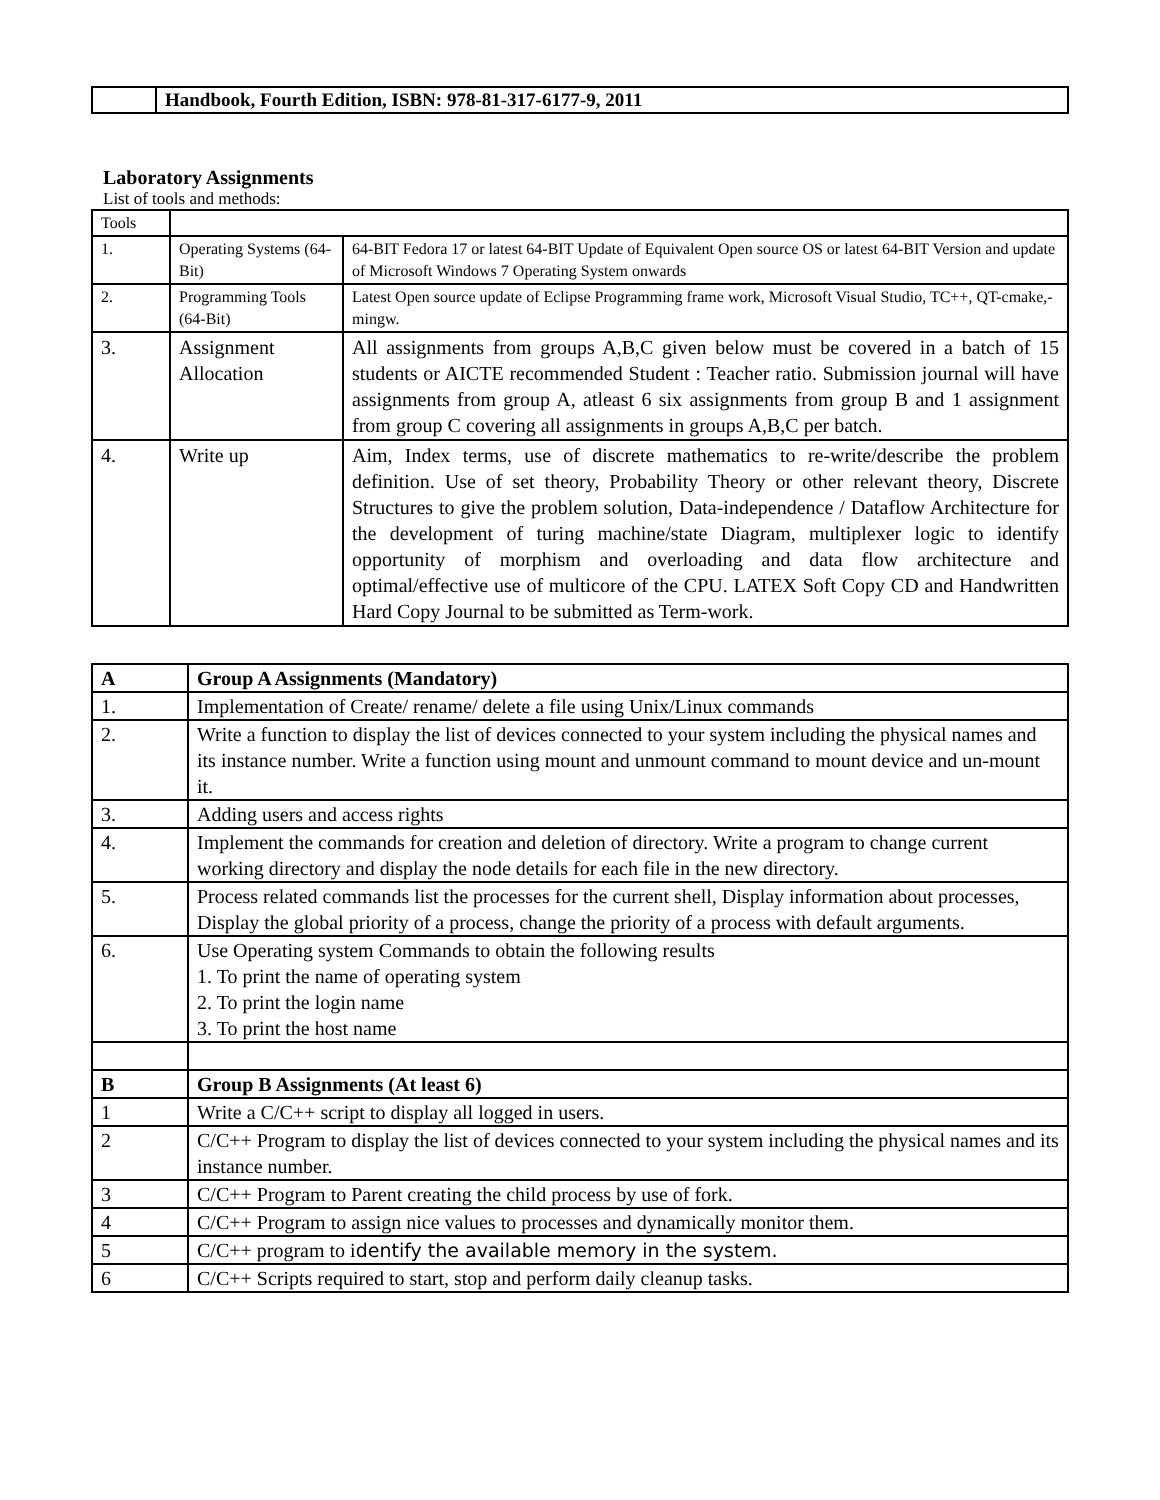| | Handbook, Fourth Edition, ISBN: 978-81-317-6177-9, 2011 |
Laboratory Assignments
List of tools and methods:
| Tools | | |
| 1. | Operating Systems (64-Bit) | 64-BIT Fedora 17 or latest 64-BIT Update of Equivalent Open source OS or latest 64-BIT Version and update of Microsoft Windows 7 Operating System onwards |
| 2. | Programming Tools (64-Bit) | Latest Open source update of Eclipse Programming frame work, Microsoft Visual Studio, TC++, QT-cmake,-mingw. |
| 3. | Assignment Allocation | All assignments from groups A,B,C given below must be covered in a batch of 15 students or AICTE recommended Student : Teacher ratio. Submission journal will have assignments from group A, atleast 6 six assignments from group B and 1 assignment from group C covering all assignments in groups A,B,C per batch. |
| 4. | Write up | Aim, Index terms, use of discrete mathematics to re-write/describe the problem definition. Use of set theory, Probability Theory or other relevant theory, Discrete Structures to give the problem solution, Data-independence / Dataflow Architecture for the development of turing machine/state Diagram, multiplexer logic to identify opportunity of morphism and overloading and data flow architecture and optimal/effective use of multicore of the CPU. LATEX Soft Copy CD and Handwritten Hard Copy Journal to be submitted as Term-work. |
| A | Group A Assignments (Mandatory) |
| --- | --- |
| 1. | Implementation of Create/ rename/ delete a file using Unix/Linux commands |
| 2. | Write a function to display the list of devices connected to your system including the physical names and its instance number. Write a function using mount and unmount command to mount device and un-mount it. |
| 3. | Adding users and access rights |
| 4. | Implement the commands for creation and deletion of directory. Write a program to change current working directory and display the node details for each file in the new directory. |
| 5. | Process related commands list the processes for the current shell, Display information about processes, Display the global priority of a process, change the priority of a process with default arguments. |
| 6. | Use Operating system Commands to obtain the following results 1. To print the name of operating system 2. To print the login name 3. To print the host name |
| B | Group B Assignments (At least 6) |
| 1 | Write a C/C++ script to display all logged in users. |
| 2 | C/C++ Program to display the list of devices connected to your system including the physical names and its instance number. |
| 3 | C/C++ Program to Parent creating the child process by use of fork. |
| 4 | C/C++ Program to assign nice values to processes and dynamically monitor them. |
| 5 | C/C++ program to i dentify the available memory in the system. |
| 6 | C/C++ Scripts required to start, stop and perform daily cleanup tasks. |